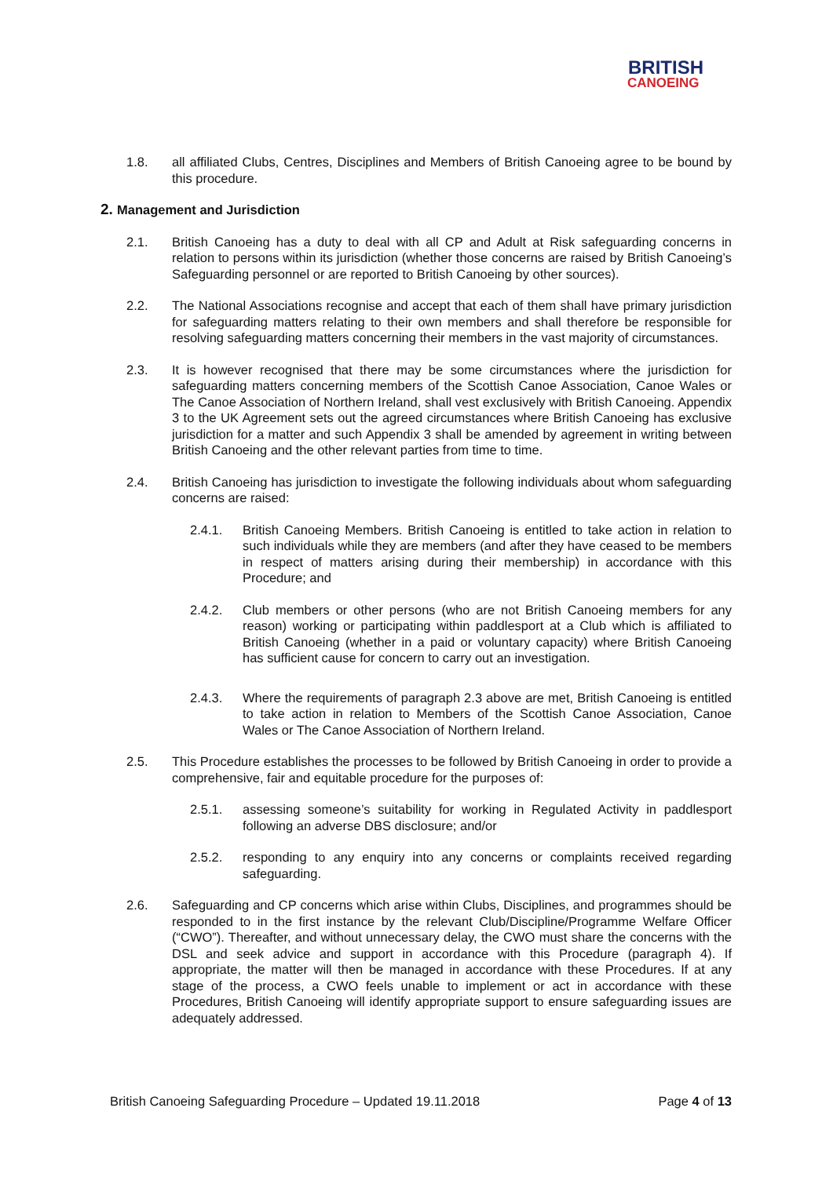BRITISH
CANOEING
1.8. all affiliated Clubs, Centres, Disciplines and Members of British Canoeing agree to be bound by this procedure.
2. Management and Jurisdiction
2.1. British Canoeing has a duty to deal with all CP and Adult at Risk safeguarding concerns in relation to persons within its jurisdiction (whether those concerns are raised by British Canoeing’s Safeguarding personnel or are reported to British Canoeing by other sources).
2.2. The National Associations recognise and accept that each of them shall have primary jurisdiction for safeguarding matters relating to their own members and shall therefore be responsible for resolving safeguarding matters concerning their members in the vast majority of circumstances.
2.3. It is however recognised that there may be some circumstances where the jurisdiction for safeguarding matters concerning members of the Scottish Canoe Association, Canoe Wales or The Canoe Association of Northern Ireland, shall vest exclusively with British Canoeing. Appendix 3 to the UK Agreement sets out the agreed circumstances where British Canoeing has exclusive jurisdiction for a matter and such Appendix 3 shall be amended by agreement in writing between British Canoeing and the other relevant parties from time to time.
2.4. British Canoeing has jurisdiction to investigate the following individuals about whom safeguarding concerns are raised:
2.4.1. British Canoeing Members. British Canoeing is entitled to take action in relation to such individuals while they are members (and after they have ceased to be members in respect of matters arising during their membership) in accordance with this Procedure; and
2.4.2. Club members or other persons (who are not British Canoeing members for any reason) working or participating within paddlesport at a Club which is affiliated to British Canoeing (whether in a paid or voluntary capacity) where British Canoeing has sufficient cause for concern to carry out an investigation.
2.4.3. Where the requirements of paragraph 2.3 above are met, British Canoeing is entitled to take action in relation to Members of the Scottish Canoe Association, Canoe Wales or The Canoe Association of Northern Ireland.
2.5. This Procedure establishes the processes to be followed by British Canoeing in order to provide a comprehensive, fair and equitable procedure for the purposes of:
2.5.1. assessing someone’s suitability for working in Regulated Activity in paddlesport following an adverse DBS disclosure; and/or
2.5.2. responding to any enquiry into any concerns or complaints received regarding safeguarding.
2.6. Safeguarding and CP concerns which arise within Clubs, Disciplines, and programmes should be responded to in the first instance by the relevant Club/Discipline/Programme Welfare Officer (“CWO”). Thereafter, and without unnecessary delay, the CWO must share the concerns with the DSL and seek advice and support in accordance with this Procedure (paragraph 4). If appropriate, the matter will then be managed in accordance with these Procedures. If at any stage of the process, a CWO feels unable to implement or act in accordance with these Procedures, British Canoeing will identify appropriate support to ensure safeguarding issues are adequately addressed.
British Canoeing Safeguarding Procedure – Updated 19.11.2018
Page 4 of 13